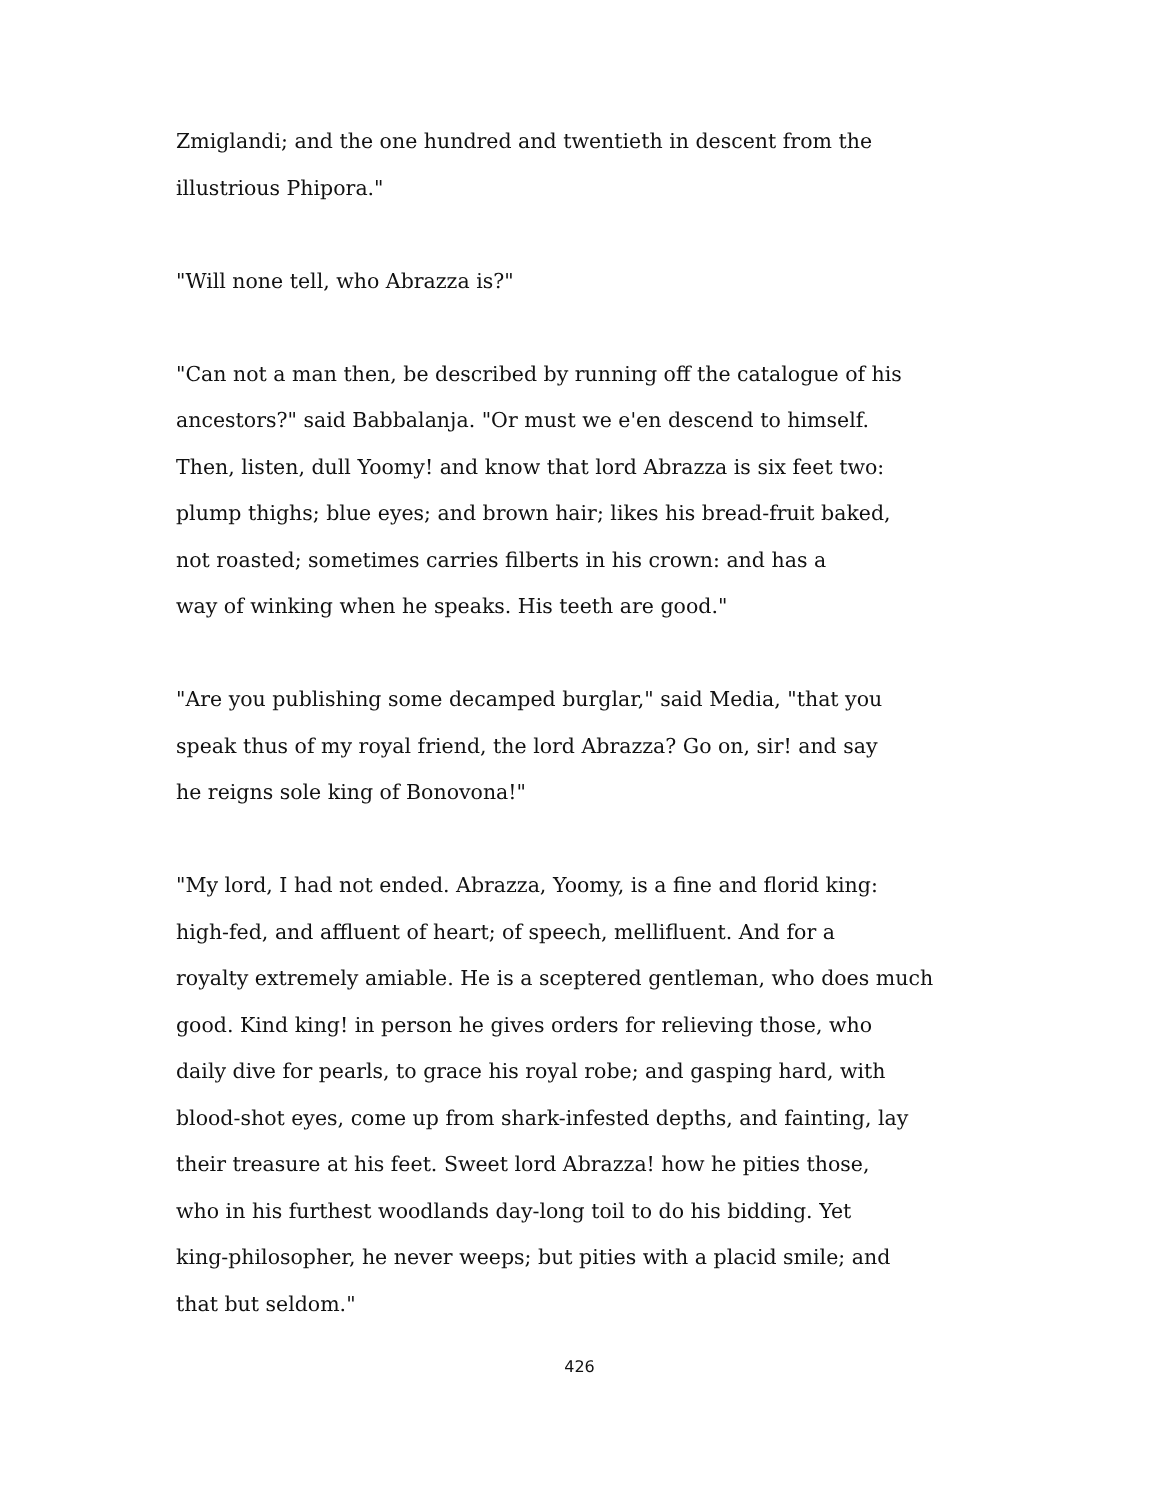Zmiglandi; and the one hundred and twentieth in descent from the
illustrious Phipora."
"Will none tell, who Abrazza is?"
"Can not a man then, be described by running off the catalogue of his
ancestors?" said Babbalanja. "Or must we e'en descend to himself.
Then, listen, dull Yoomy! and know that lord Abrazza is six feet two:
plump thighs; blue eyes; and brown hair; likes his bread-fruit baked,
not roasted; sometimes carries filberts in his crown: and has a
way of winking when he speaks. His teeth are good."
"Are you publishing some decamped burglar," said Media, "that you
speak thus of my royal friend, the lord Abrazza? Go on, sir! and say
he reigns sole king of Bonovona!"
"My lord, I had not ended. Abrazza, Yoomy, is a fine and florid king:
high-fed, and affluent of heart; of speech, mellifluent. And for a
royalty extremely amiable. He is a sceptered gentleman, who does much
good. Kind king! in person he gives orders for relieving those, who
daily dive for pearls, to grace his royal robe; and gasping hard, with
blood-shot eyes, come up from shark-infested depths, and fainting, lay
their treasure at his feet. Sweet lord Abrazza! how he pities those,
who in his furthest woodlands day-long toil to do his bidding. Yet
king-philosopher, he never weeps; but pities with a placid smile; and
that but seldom."
426